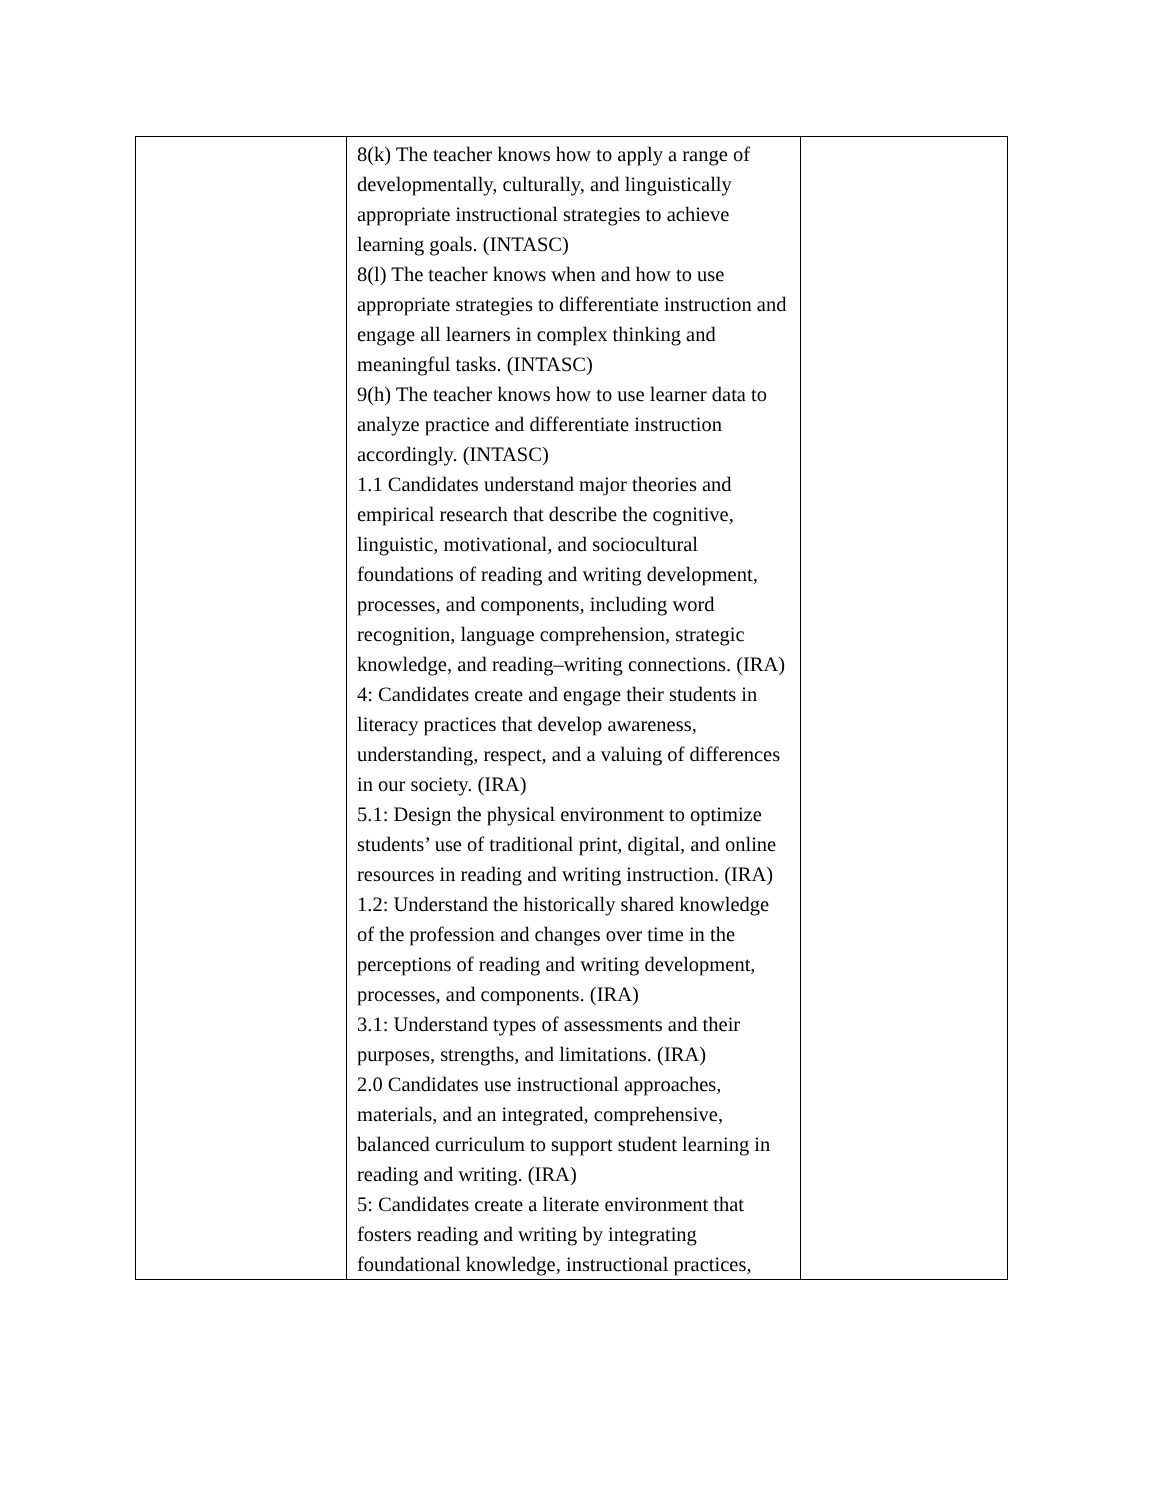| | 8(k) The teacher knows how to apply a range of developmentally, culturally, and linguistically appropriate instructional strategies to achieve learning goals. (INTASC) 8(l) The teacher knows when and how to use appropriate strategies to differentiate instruction and engage all learners in complex thinking and meaningful tasks. (INTASC) 9(h) The teacher knows how to use learner data to analyze practice and differentiate instruction accordingly. (INTASC) 1.1 Candidates understand major theories and empirical research that describe the cognitive, linguistic, motivational, and sociocultural foundations of reading and writing development, processes, and components, including word recognition, language comprehension, strategic knowledge, and reading–writing connections. (IRA) 4: Candidates create and engage their students in literacy practices that develop awareness, understanding, respect, and a valuing of differences in our society. (IRA) 5.1: Design the physical environment to optimize students’ use of traditional print, digital, and online resources in reading and writing instruction. (IRA) 1.2: Understand the historically shared knowledge of the profession and changes over time in the perceptions of reading and writing development, processes, and components. (IRA) 3.1: Understand types of assessments and their purposes, strengths, and limitations. (IRA) 2.0 Candidates use instructional approaches, materials, and an integrated, comprehensive, balanced curriculum to support student learning in reading and writing. (IRA) 5: Candidates create a literate environment that fosters reading and writing by integrating foundational knowledge, instructional practices, | |